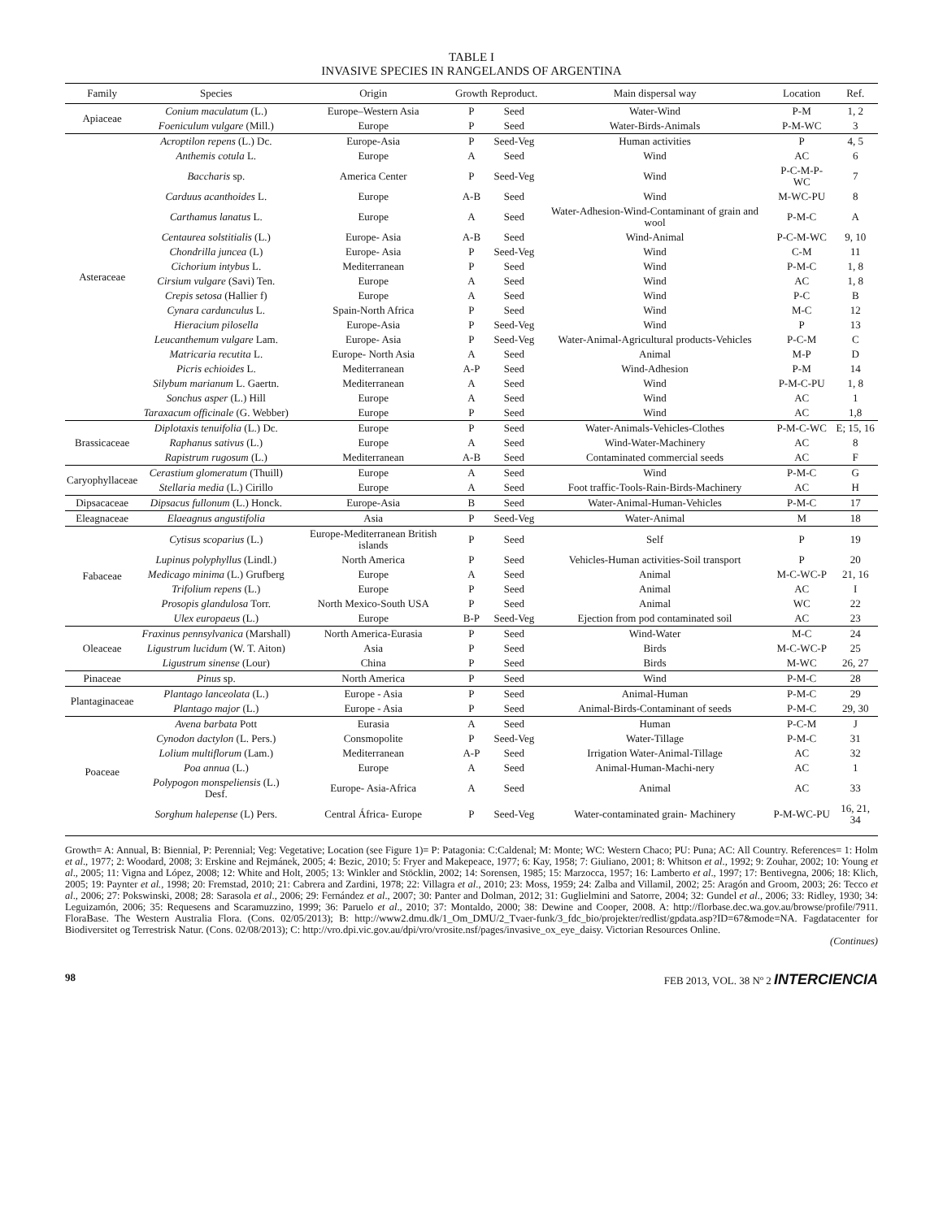TABLE I
INVASIVE SPECIES IN RANGELANDS OF ARGENTINA
| Family | Species | Origin | Growth | Reproduct. | Main dispersal way | Location | Ref. |
| --- | --- | --- | --- | --- | --- | --- | --- |
| Apiaceae | Conium maculatum (L.) | Europe–Western Asia | P | Seed | Water-Wind | P-M | 1, 2 |
| | Foeniculum vulgare (Mill.) | Europe | P | Seed | Water-Birds-Animals | P-M-WC | 3 |
| Asteraceae | Acroptilon repens (L.) Dc. | Europe-Asia | P | Seed-Veg | Human activities | P | 4, 5 |
| | Anthemis cotula L. | Europe | A | Seed | Wind | AC | 6 |
| | Baccharis sp. | America Center | P | Seed-Veg | Wind | P-C-M-P-WC | 7 |
| | Carduus acanthoides L. | Europe | A-B | Seed | Wind | M-WC-PU | 8 |
| | Carthamus lanatus L. | Europe | A | Seed | Water-Adhesion-Wind-Contaminant of grain and wool | P-M-C | A |
| | Centaurea solstitialis (L.) | Europe- Asia | A-B | Seed | Wind-Animal | P-C-M-WC | 9, 10 |
| | Chondrilla juncea (L) | Europe- Asia | P | Seed-Veg | Wind | C-M | 11 |
| | Cichorium intybus L. | Mediterranean | P | Seed | Wind | P-M-C | 1, 8 |
| | Cirsium vulgare (Savi) Ten. | Europe | A | Seed | Wind | AC | 1, 8 |
| | Crepis setosa (Hallier f) | Europe | A | Seed | Wind | P-C | B |
| | Cynara cardunculus L. | Spain-North Africa | P | Seed | Wind | M-C | 12 |
| | Hieracium pilosella | Europe-Asia | P | Seed-Veg | Wind | P | 13 |
| | Leucanthemum vulgare Lam. | Europe- Asia | P | Seed-Veg | Water-Animal-Agricultural products-Vehicles | P-C-M | C |
| | Matricaria recutita L. | Europe- North Asia | A | Seed | Animal | M-P | D |
| | Picris echioides L. | Mediterranean | A-P | Seed | Wind-Adhesion | P-M | 14 |
| | Silybum marianum L. Gaertn. | Mediterranean | A | Seed | Wind | P-M-C-PU | 1, 8 |
| | Sonchus asper (L.) Hill | Europe | A | Seed | Wind | AC | 1 |
| | Taraxacum officinale (G. Webber) | Europe | P | Seed | Wind | AC | 1,8 |
| Brassicaceae | Diplotaxis tenuifolia (L.) Dc. | Europe | P | Seed | Water-Animals-Vehicles-Clothes | P-M-C-WC | E; 15, 16 |
| | Raphanus sativus (L.) | Europe | A | Seed | Wind-Water-Machinery | AC | 8 |
| | Rapistrum rugosum (L.) | Mediterranean | A-B | Seed | Contaminated commercial seeds | AC | F |
| Caryophyllaceae | Cerastium glomeratum (Thuill) | Europe | A | Seed | Wind | P-M-C | G |
| | Stellaria media (L.) Cirillo | Europe | A | Seed | Foot traffic-Tools-Rain-Birds-Machinery | AC | H |
| Dipsacaceae | Dipsacus fullonum (L.) Honck. | Europe-Asia | B | Seed | Water-Animal-Human-Vehicles | P-M-C | 17 |
| Eleagnaceae | Elaeagnus angustifolia | Asia | P | Seed-Veg | Water-Animal | M | 18 |
| Fabaceae | Cytisus scoparius (L.) | Europe-Mediterranean British islands | P | Seed | Self | P | 19 |
| | Lupinus polyphyllus (Lindl.) | North America | P | Seed | Vehicles-Human activities-Soil transport | P | 20 |
| | Medicago minima (L.) Grufberg | Europe | A | Seed | Animal | M-C-WC-P | 21, 16 |
| | Trifolium repens (L.) | Europe | P | Seed | Animal | AC | I |
| | Prosopis glandulosa Torr. | North Mexico-South USA | P | Seed | Animal | WC | 22 |
| | Ulex europaeus (L.) | Europe | B-P | Seed-Veg | Ejection from pod contaminated soil | AC | 23 |
| Oleaceae | Fraxinus pennsylvanica (Marshall) | North America-Eurasia | P | Seed | Wind-Water | M-C | 24 |
| | Ligustrum lucidum (W. T. Aiton) | Asia | P | Seed | Birds | M-C-WC-P | 25 |
| | Ligustrum sinense (Lour) | China | P | Seed | Birds | M-WC | 26, 27 |
| Pinaceae | Pinus sp. | North America | P | Seed | Wind | P-M-C | 28 |
| Plantaginaceae | Plantago lanceolata (L.) | Europe - Asia | P | Seed | Animal-Human | P-M-C | 29 |
| | Plantago major (L.) | Europe - Asia | P | Seed | Animal-Birds-Contaminant of seeds | P-M-C | 29, 30 |
| Poaceae | Avena barbata Pott | Eurasia | A | Seed | Human | P-C-M | J |
| | Cynodon dactylon (L. Pers.) | Consmopolite | P | Seed-Veg | Water-Tillage | P-M-C | 31 |
| | Lolium multiflorum (Lam.) | Mediterranean | A-P | Seed | Irrigation Water-Animal-Tillage | AC | 32 |
| | Poa annua (L.) | Europe | A | Seed | Animal-Human-Machi-nery | AC | 1 |
| | Polypogon monspeliensis (L.) Desf. | Europe- Asia-Africa | A | Seed | Animal | AC | 33 |
| | Sorghum halepense (L) Pers. | Central África- Europe | P | Seed-Veg | Water-contaminated grain- Machinery | P-M-WC-PU | 16, 21, 34 |
Growth= A: Annual, B: Biennial, P: Perennial; Veg: Vegetative; Location (see Figure 1)= P: Patagonia: C:Caldenal; M: Monte; WC: Western Chaco; PU: Puna; AC: All Country. References= 1: Holm et al., 1977; 2: Woodard, 2008; 3: Erskine and Rejmánek, 2005; 4: Bezic, 2010; 5: Fryer and Makepeace, 1977; 6: Kay, 1958; 7: Giuliano, 2001; 8: Whitson et al., 1992; 9: Zouhar, 2002; 10: Young et al., 2005; 11: Vigna and López, 2008; 12: White and Holt, 2005; 13: Winkler and Stöcklin, 2002; 14: Sorensen, 1985; 15: Marzocca, 1957; 16: Lamberto et al., 1997; 17: Bentivegna, 2006; 18: Klich, 2005; 19: Paynter et al., 1998; 20: Fremstad, 2010; 21: Cabrera and Zardini, 1978; 22: Villagra et al., 2010; 23: Moss, 1959; 24: Zalba and Villamil, 2002; 25: Aragón and Groom, 2003; 26: Tecco et al., 2006; 27: Pokswinski, 2008; 28: Sarasola et al., 2006; 29: Fernández et al., 2007; 30: Panter and Dolman, 2012; 31: Guglielmini and Satorre, 2004; 32: Gundel et al., 2006; 33: Ridley, 1930; 34: Leguizamón, 2006; 35: Requesens and Scaramuzzino, 1999; 36: Paruelo et al., 2010; 37: Montaldo, 2000; 38: Dewine and Cooper, 2008. A: http://florbase.dec.wa.gov.au/browse/profile/7911. FloraBase. The Western Australia Flora. (Cons. 02/05/2013); B: http://www2.dmu.dk/1_Om_DMU/2_Tvaer-funk/3_fdc_bio/projekter/redlist/gpdata.asp?ID=67&mode=NA. Fagdatacenter for Biodiversitet og Terrestrisk Natur. (Cons. 02/08/2013); C: http://vro.dpi.vic.gov.au/dpi/vro/vrosite.nsf/pages/invasive_ox_eye_daisy. Victorian Resources Online.
(Continues)
98 FEB 2013, VOL. 38 Nº 2 INTERCIENCIA